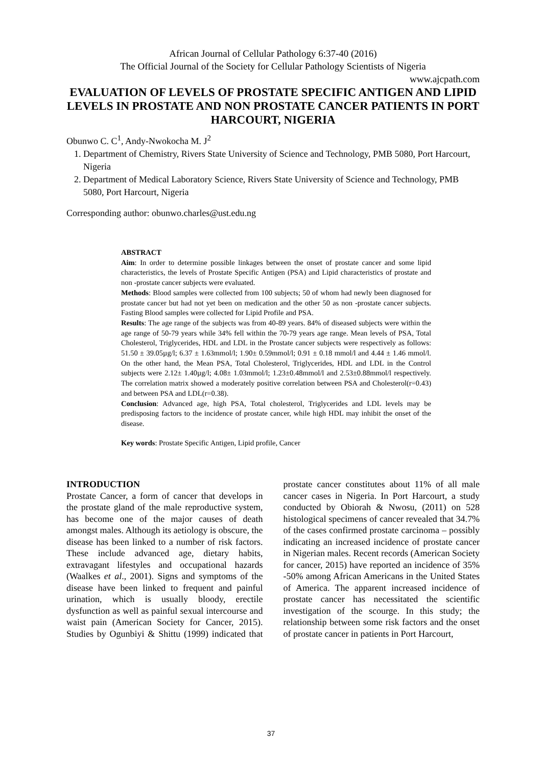African Journal of Cellular Pathology 6:37-40 (2016)
The Official Journal of the Society for Cellular Pathology Scientists of Nigeria
www.ajcpath.com
EVALUATION OF LEVELS OF PROSTATE SPECIFIC ANTIGEN AND LIPID LEVELS IN PROSTATE AND NON PROSTATE CANCER PATIENTS IN PORT HARCOURT, NIGERIA
Obunwo C. C<sup>1</sup>, Andy-Nwokocha M. J<sup>2</sup>
1. Department of Chemistry, Rivers State University of Science and Technology, PMB 5080, Port Harcourt, Nigeria
2. Department of Medical Laboratory Science, Rivers State University of Science and Technology, PMB 5080, Port Harcourt, Nigeria
Corresponding author: obunwo.charles@ust.edu.ng
ABSTRACT
Aim: In order to determine possible linkages between the onset of prostate cancer and some lipid characteristics, the levels of Prostate Specific Antigen (PSA) and Lipid characteristics of prostate and non -prostate cancer subjects were evaluated.
Methods: Blood samples were collected from 100 subjects; 50 of whom had newly been diagnosed for prostate cancer but had not yet been on medication and the other 50 as non -prostate cancer subjects. Fasting Blood samples were collected for Lipid Profile and PSA.
Results: The age range of the subjects was from 40-89 years. 84% of diseased subjects were within the age range of 50-79 years while 34% fell within the 70-79 years age range. Mean levels of PSA, Total Cholesterol, Triglycerides, HDL and LDL in the Prostate cancer subjects were respectively as follows: 51.50 ± 39.05µg/l; 6.37 ± 1.63mmol/l; 1.90± 0.59mmol/l; 0.91 ± 0.18 mmol/l and 4.44 ± 1.46 mmol/l. On the other hand, the Mean PSA, Total Cholesterol, Triglycerides, HDL and LDL in the Control subjects were 2.12± 1.40µg/l; 4.08± 1.03mmol/l; 1.23±0.48mmol/l and 2.53±0.88mmol/l respectively. The correlation matrix showed a moderately positive correlation between PSA and Cholesterol(r=0.43) and between PSA and LDL(r=0.38).
Conclusion: Advanced age, high PSA, Total cholesterol, Triglycerides and LDL levels may be predisposing factors to the incidence of prostate cancer, while high HDL may inhibit the onset of the disease.
Key words: Prostate Specific Antigen, Lipid profile, Cancer
INTRODUCTION
Prostate Cancer, a form of cancer that develops in the prostate gland of the male reproductive system, has become one of the major causes of death amongst males. Although its aetiology is obscure, the disease has been linked to a number of risk factors. These include advanced age, dietary habits, extravagant lifestyles and occupational hazards (Waalkes et al., 2001). Signs and symptoms of the disease have been linked to frequent and painful urination, which is usually bloody, erectile dysfunction as well as painful sexual intercourse and waist pain (American Society for Cancer, 2015). Studies by Ogunbiyi & Shittu (1999) indicated that prostate cancer constitutes about 11% of all male cancer cases in Nigeria. In Port Harcourt, a study conducted by Obiorah & Nwosu, (2011) on 528 histological specimens of cancer revealed that 34.7% of the cases confirmed prostate carcinoma – possibly indicating an increased incidence of prostate cancer in Nigerian males. Recent records (American Society for cancer, 2015) have reported an incidence of 35% -50% among African Americans in the United States of America. The apparent increased incidence of prostate cancer has necessitated the scientific investigation of the scourge. In this study; the relationship between some risk factors and the onset of prostate cancer in patients in Port Harcourt,
37